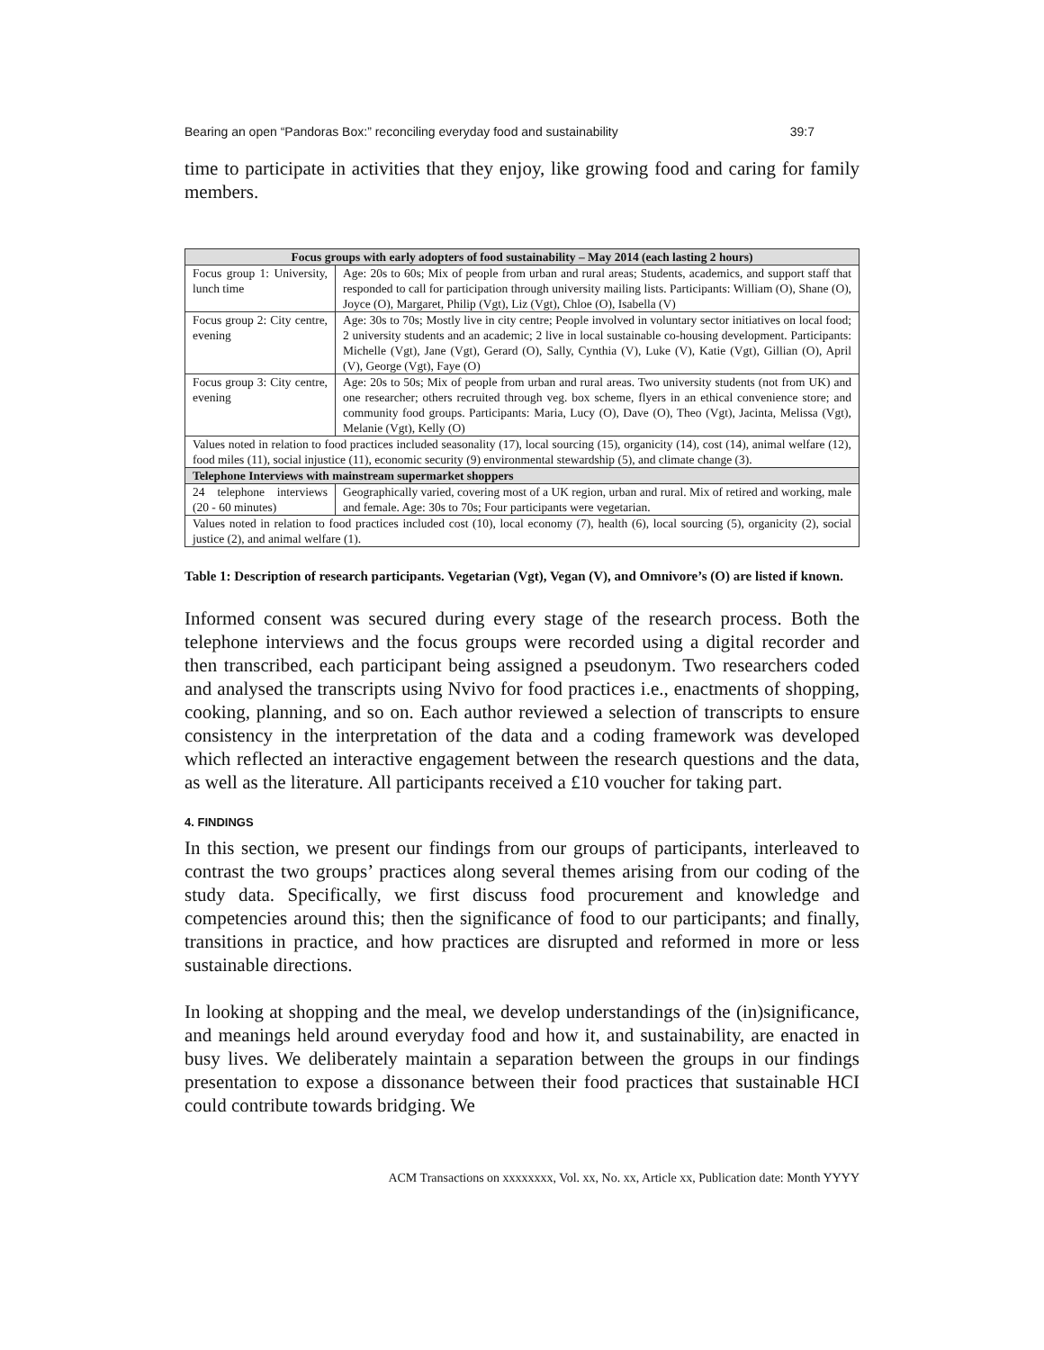Bearing an open “Pandoras Box:” reconciling everyday food and sustainability 39:7
time to participate in activities that they enjoy, like growing food and caring for family members.
| Focus groups with early adopters of food sustainability – May 2014 (each lasting 2 hours) | |
| --- | --- |
| Focus group 1: University, lunch time | Age: 20s to 60s; Mix of people from urban and rural areas; Students, academics, and support staff that responded to call for participation through university mailing lists. Participants: William (O), Shane (O), Joyce (O), Margaret, Philip (Vgt), Liz (Vgt), Chloe (O), Isabella (V) |
| Focus group 2: City centre, evening | Age: 30s to 70s; Mostly live in city centre; People involved in voluntary sector initiatives on local food; 2 university students and an academic; 2 live in local sustainable co-housing development. Participants: Michelle (Vgt), Jane (Vgt), Gerard (O), Sally, Cynthia (V), Luke (V), Katie (Vgt), Gillian (O), April (V), George (Vgt), Faye (O) |
| Focus group 3: City centre, evening | Age: 20s to 50s; Mix of people from urban and rural areas. Two university students (not from UK) and one researcher; others recruited through veg. box scheme, flyers in an ethical convenience store; and community food groups. Participants: Maria, Lucy (O), Dave (O), Theo (Vgt), Jacinta, Melissa (Vgt), Melanie (Vgt), Kelly (O) |
| Values noted in relation to food practices included seasonality (17), local sourcing (15), organicity (14), cost (14), animal welfare (12), food miles (11), social injustice (11), economic security (9) environmental stewardship (5), and climate change (3). | |
| Telephone Interviews with mainstream supermarket shoppers | |
| 24 telephone interviews (20 - 60 minutes) | Geographically varied, covering most of a UK region, urban and rural. Mix of retired and working, male and female. Age: 30s to 70s; Four participants were vegetarian. |
| Values noted in relation to food practices included cost (10), local economy (7), health (6), local sourcing (5), organicity (2), social justice (2), and animal welfare (1). | |
Table 1: Description of research participants. Vegetarian (Vgt), Vegan (V), and Omnivore’s (O) are listed if known.
Informed consent was secured during every stage of the research process. Both the telephone interviews and the focus groups were recorded using a digital recorder and then transcribed, each participant being assigned a pseudonym. Two researchers coded and analysed the transcripts using Nvivo for food practices i.e., enactments of shopping, cooking, planning, and so on. Each author reviewed a selection of transcripts to ensure consistency in the interpretation of the data and a coding framework was developed which reflected an interactive engagement between the research questions and the data, as well as the literature. All participants received a £10 voucher for taking part.
4. FINDINGS
In this section, we present our findings from our groups of participants, interleaved to contrast the two groups’ practices along several themes arising from our coding of the study data. Specifically, we first discuss food procurement and knowledge and competencies around this; then the significance of food to our participants; and finally, transitions in practice, and how practices are disrupted and reformed in more or less sustainable directions.
In looking at shopping and the meal, we develop understandings of the (in)significance, and meanings held around everyday food and how it, and sustainability, are enacted in busy lives. We deliberately maintain a separation between the groups in our findings presentation to expose a dissonance between their food practices that sustainable HCI could contribute towards bridging. We
ACM Transactions on xxxxxxxx, Vol. xx, No. xx, Article xx, Publication date: Month YYYY